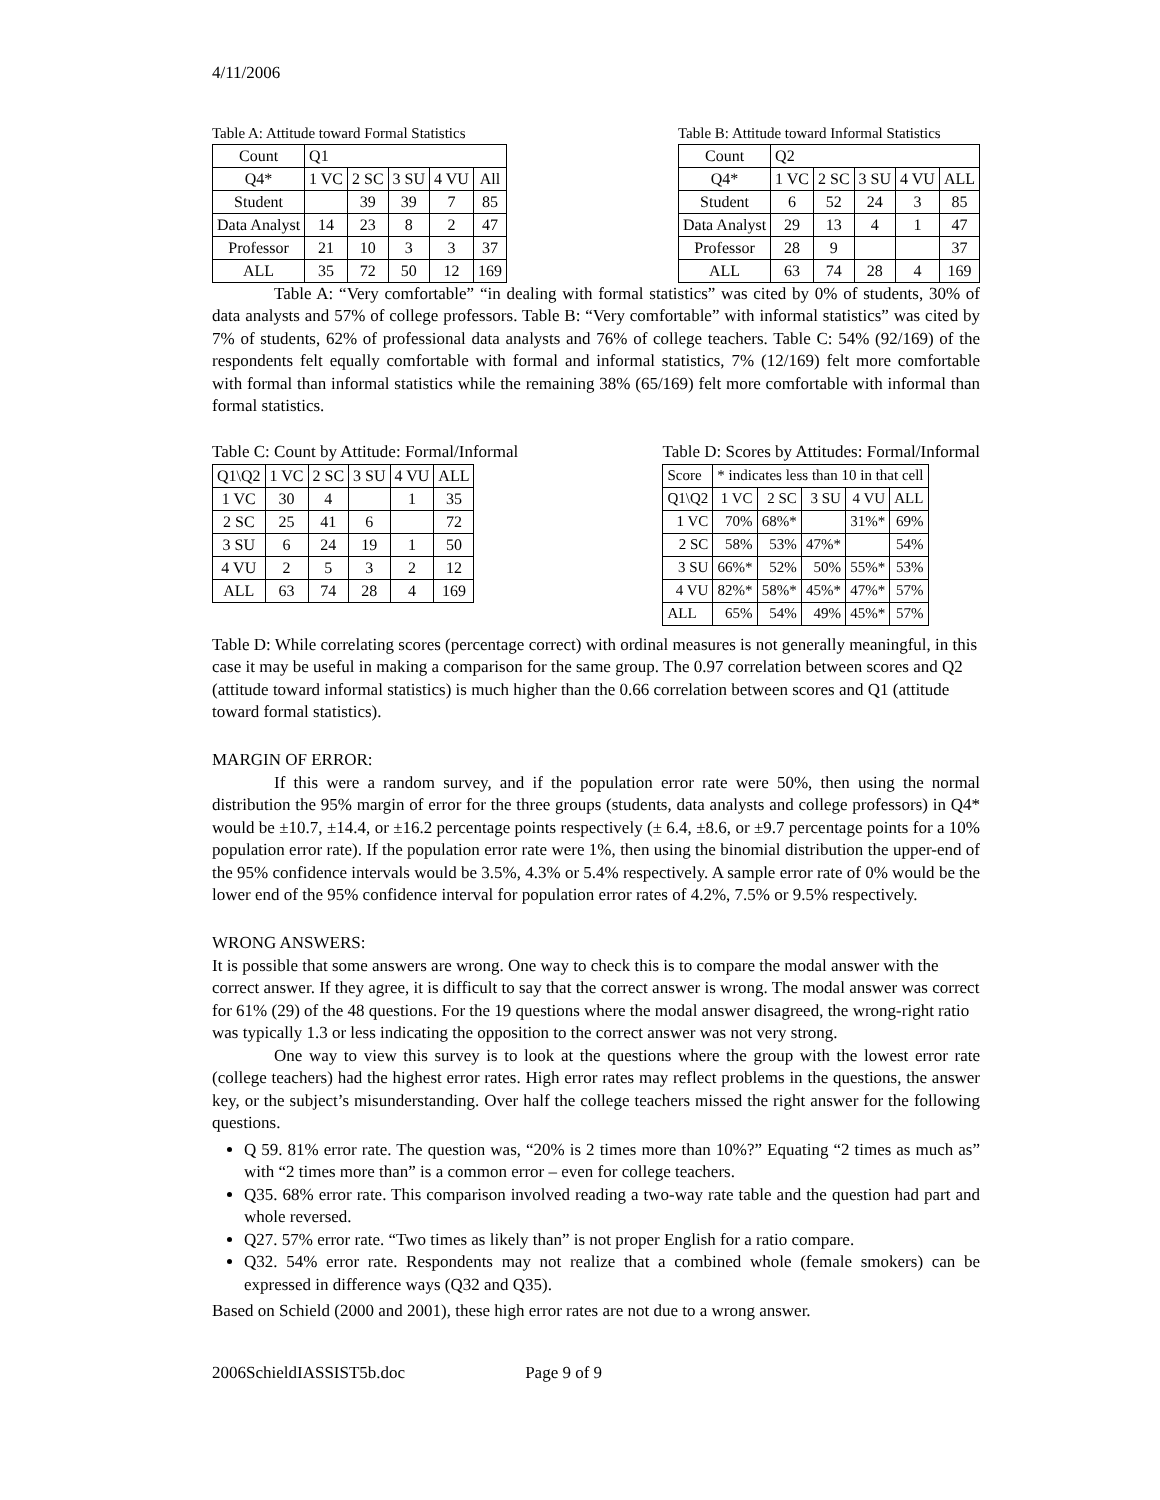4/11/2006
Table A: Attitude toward Formal Statistics
| Count | Q1 | | | | |
| --- | --- | --- | --- | --- | --- |
| Q4* | 1 VC | 2 SC | 3 SU | 4 VU | All |
| Student | | 39 | 39 | 7 | 85 |
| Data Analyst | 14 | 23 | 8 | 2 | 47 |
| Professor | 21 | 10 | 3 | 3 | 37 |
| ALL | 35 | 72 | 50 | 12 | 169 |
Table B: Attitude toward Informal Statistics
| Count | Q2 | | | | |
| --- | --- | --- | --- | --- | --- |
| Q4* | 1 VC | 2 SC | 3 SU | 4 VU | ALL |
| Student | 6 | 52 | 24 | 3 | 85 |
| Data Analyst | 29 | 13 | 4 | 1 | 47 |
| Professor | 28 | 9 | | | 37 |
| ALL | 63 | 74 | 28 | 4 | 169 |
Table A: “Very comfortable” “in dealing with formal statistics” was cited by 0% of students, 30% of data analysts and 57% of college professors. Table B: “Very comfortable” with informal statistics” was cited by 7% of students, 62% of professional data analysts and 76% of college teachers. Table C: 54% (92/169) of the respondents felt equally comfortable with formal and informal statistics, 7% (12/169) felt more comfortable with formal than informal statistics while the remaining 38% (65/169) felt more comfortable with informal than formal statistics.
Table C: Count by Attitude: Formal/Informal
| Q1\Q2 | 1 VC | 2 SC | 3 SU | 4 VU | ALL |
| --- | --- | --- | --- | --- | --- |
| 1 VC | 30 | 4 | | 1 | 35 |
| 2 SC | 25 | 41 | 6 | | 72 |
| 3 SU | 6 | 24 | 19 | 1 | 50 |
| 4 VU | 2 | 5 | 3 | 2 | 12 |
| ALL | 63 | 74 | 28 | 4 | 169 |
Table D: Scores by Attitudes: Formal/Informal
| Score | * indicates less than 10 in that cell | | | | |
| --- | --- | --- | --- | --- | --- |
| Q1\Q2 | 1 VC | 2 SC | 3 SU | 4 VU | ALL |
| 1 VC | 70% | 68%* | | 31%* | 69% |
| 2 SC | 58% | 53% | 47%* | | 54% |
| 3 SU | 66%* | 52% | 50% | 55%* | 53% |
| 4 VU | 82%* | 58%* | 45%* | 47%* | 57% |
| ALL | 65% | 54% | 49% | 45%* | 57% |
Table D: While correlating scores (percentage correct) with ordinal measures is not generally meaningful, in this case it may be useful in making a comparison for the same group. The 0.97 correlation between scores and Q2 (attitude toward informal statistics) is much higher than the 0.66 correlation between scores and Q1 (attitude toward formal statistics).
MARGIN OF ERROR:
If this were a random survey, and if the population error rate were 50%, then using the normal distribution the 95% margin of error for the three groups (students, data analysts and college professors) in Q4* would be ±10.7, ±14.4, or ±16.2 percentage points respectively (± 6.4, ±8.6, or ±9.7 percentage points for a 10% population error rate). If the population error rate were 1%, then using the binomial distribution the upper-end of the 95% confidence intervals would be 3.5%, 4.3% or 5.4% respectively. A sample error rate of 0% would be the lower end of the 95% confidence interval for population error rates of 4.2%, 7.5% or 9.5% respectively.
WRONG ANSWERS:
It is possible that some answers are wrong. One way to check this is to compare the modal answer with the correct answer. If they agree, it is difficult to say that the correct answer is wrong. The modal answer was correct for 61% (29) of the 48 questions. For the 19 questions where the modal answer disagreed, the wrong-right ratio was typically 1.3 or less indicating the opposition to the correct answer was not very strong.
One way to view this survey is to look at the questions where the group with the lowest error rate (college teachers) had the highest error rates. High error rates may reflect problems in the questions, the answer key, or the subject’s misunderstanding. Over half the college teachers missed the right answer for the following questions.
Q 59. 81% error rate. The question was, “20% is 2 times more than 10%?” Equating “2 times as much as” with “2 times more than” is a common error – even for college teachers.
Q35. 68% error rate. This comparison involved reading a two-way rate table and the question had part and whole reversed.
Q27. 57% error rate. “Two times as likely than” is not proper English for a ratio compare.
Q32. 54% error rate. Respondents may not realize that a combined whole (female smokers) can be expressed in difference ways (Q32 and Q35).
Based on Schield (2000 and 2001), these high error rates are not due to a wrong answer.
2006SchieldIASSIST5b.doc Page 9 of 9